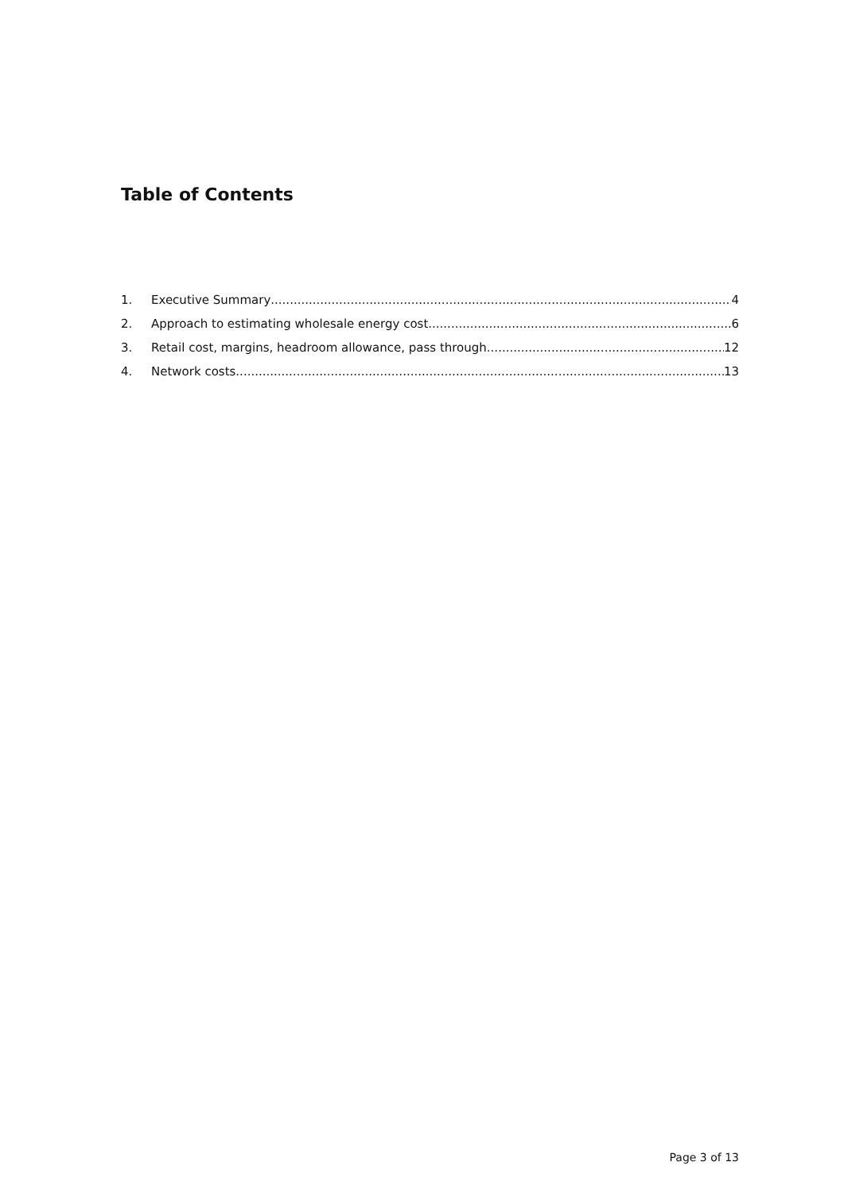Table of Contents
1. Executive Summary 4
2. Approach to estimating wholesale energy cost 6
3. Retail cost, margins, headroom allowance, pass through 12
4. Network costs 13
Page 3 of 13